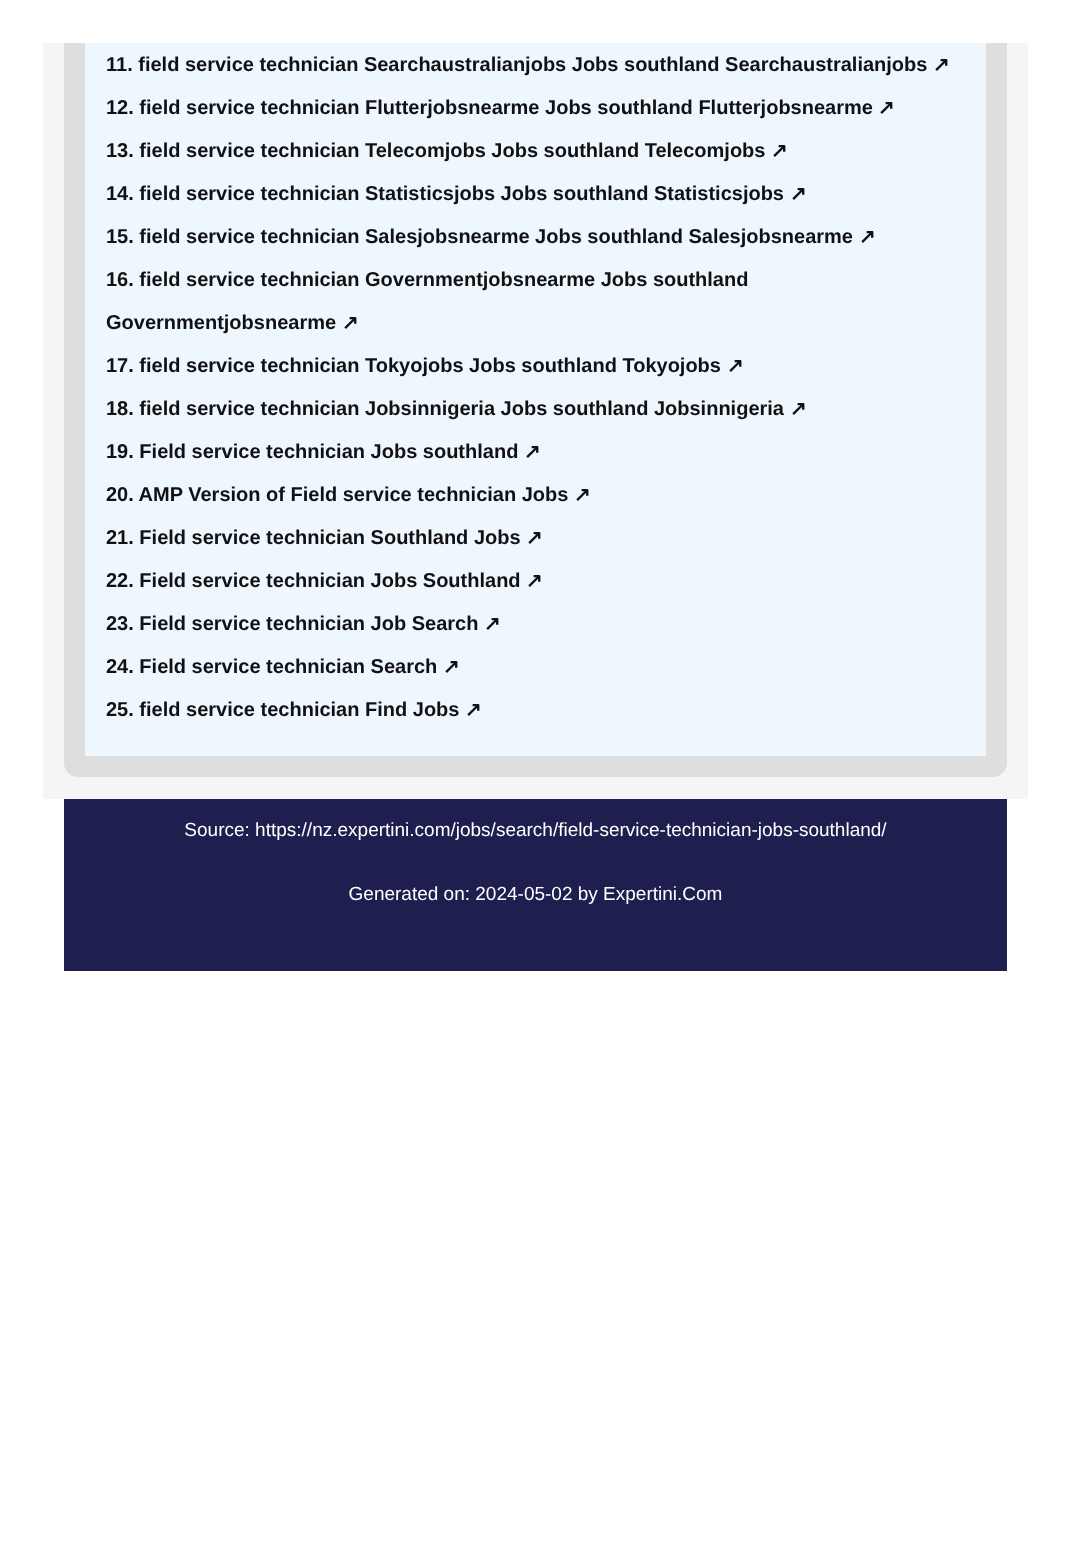11. field service technician Searchaustralianjobs Jobs southland Searchaustralianjobs ↗
12. field service technician Flutterjobsnearme Jobs southland Flutterjobsnearme ↗
13. field service technician Telecomjobs Jobs southland Telecomjobs ↗
14. field service technician Statisticsjobs Jobs southland Statisticsjobs ↗
15. field service technician Salesjobsnearme Jobs southland Salesjobsnearme ↗
16. field service technician Governmentjobsnearme Jobs southland Governmentjobsnearme ↗
17. field service technician Tokyojobs Jobs southland Tokyojobs ↗
18. field service technician Jobsinnigeria Jobs southland Jobsinnigeria ↗
19. Field service technician Jobs southland ↗
20. AMP Version of Field service technician Jobs ↗
21. Field service technician Southland Jobs ↗
22. Field service technician Jobs Southland ↗
23. Field service technician Job Search ↗
24. Field service technician Search ↗
25. field service technician Find Jobs ↗
Source: https://nz.expertini.com/jobs/search/field-service-technician-jobs-southland/
Generated on: 2024-05-02 by Expertini.Com